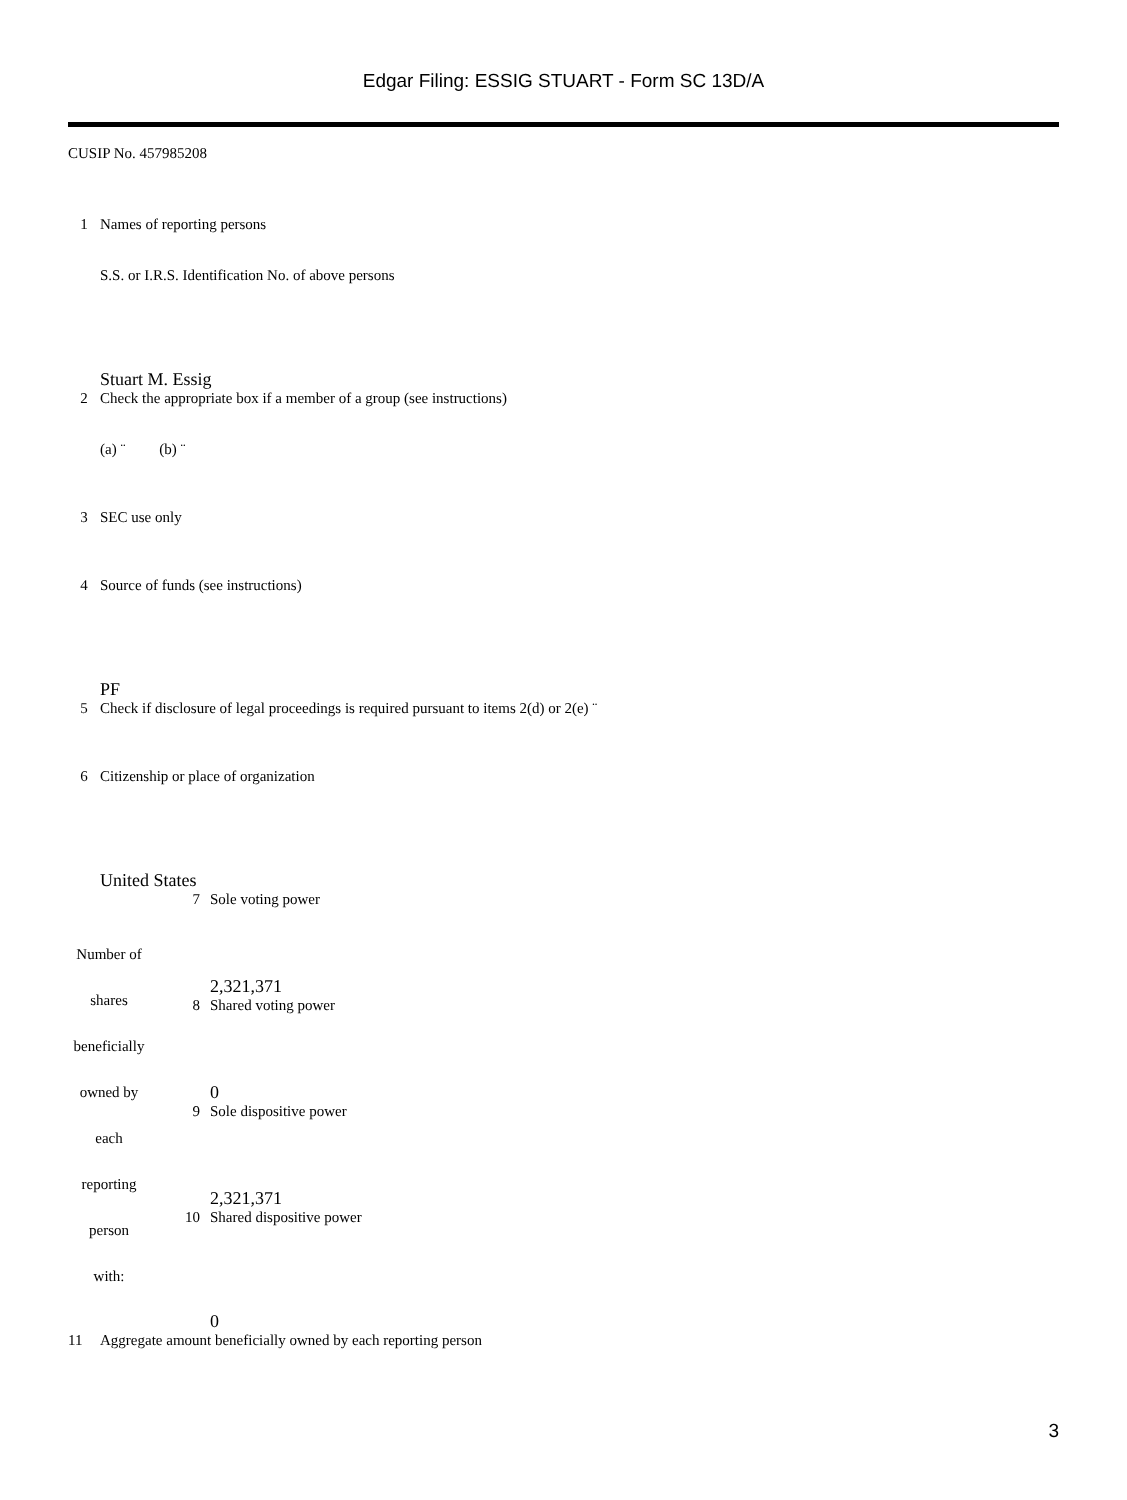Edgar Filing: ESSIG STUART - Form SC 13D/A
CUSIP No. 457985208
| 1 | Names of reporting persons S.S. or I.R.S. Identification No. of above persons Stuart M. Essig |
| 2 | Check the appropriate box if a member of a group (see instructions) (a) ¨ (b) ¨ |
| 3 | SEC use only |
| 4 | Source of funds (see instructions) PF |
| 5 | Check if disclosure of legal proceedings is required pursuant to items 2(d) or 2(e) ¨ |
| 6 | Citizenship or place of organization United States |
| Number of shares beneficially owned by each reporting person with: | 7 | Sole voting power 2,321,371 |
| | 8 | Shared voting power 0 |
| | 9 | Sole dispositive power 2,321,371 |
| | 10 | Shared dispositive power 0 |
| 11 | Aggregate amount beneficially owned by each reporting person |
3